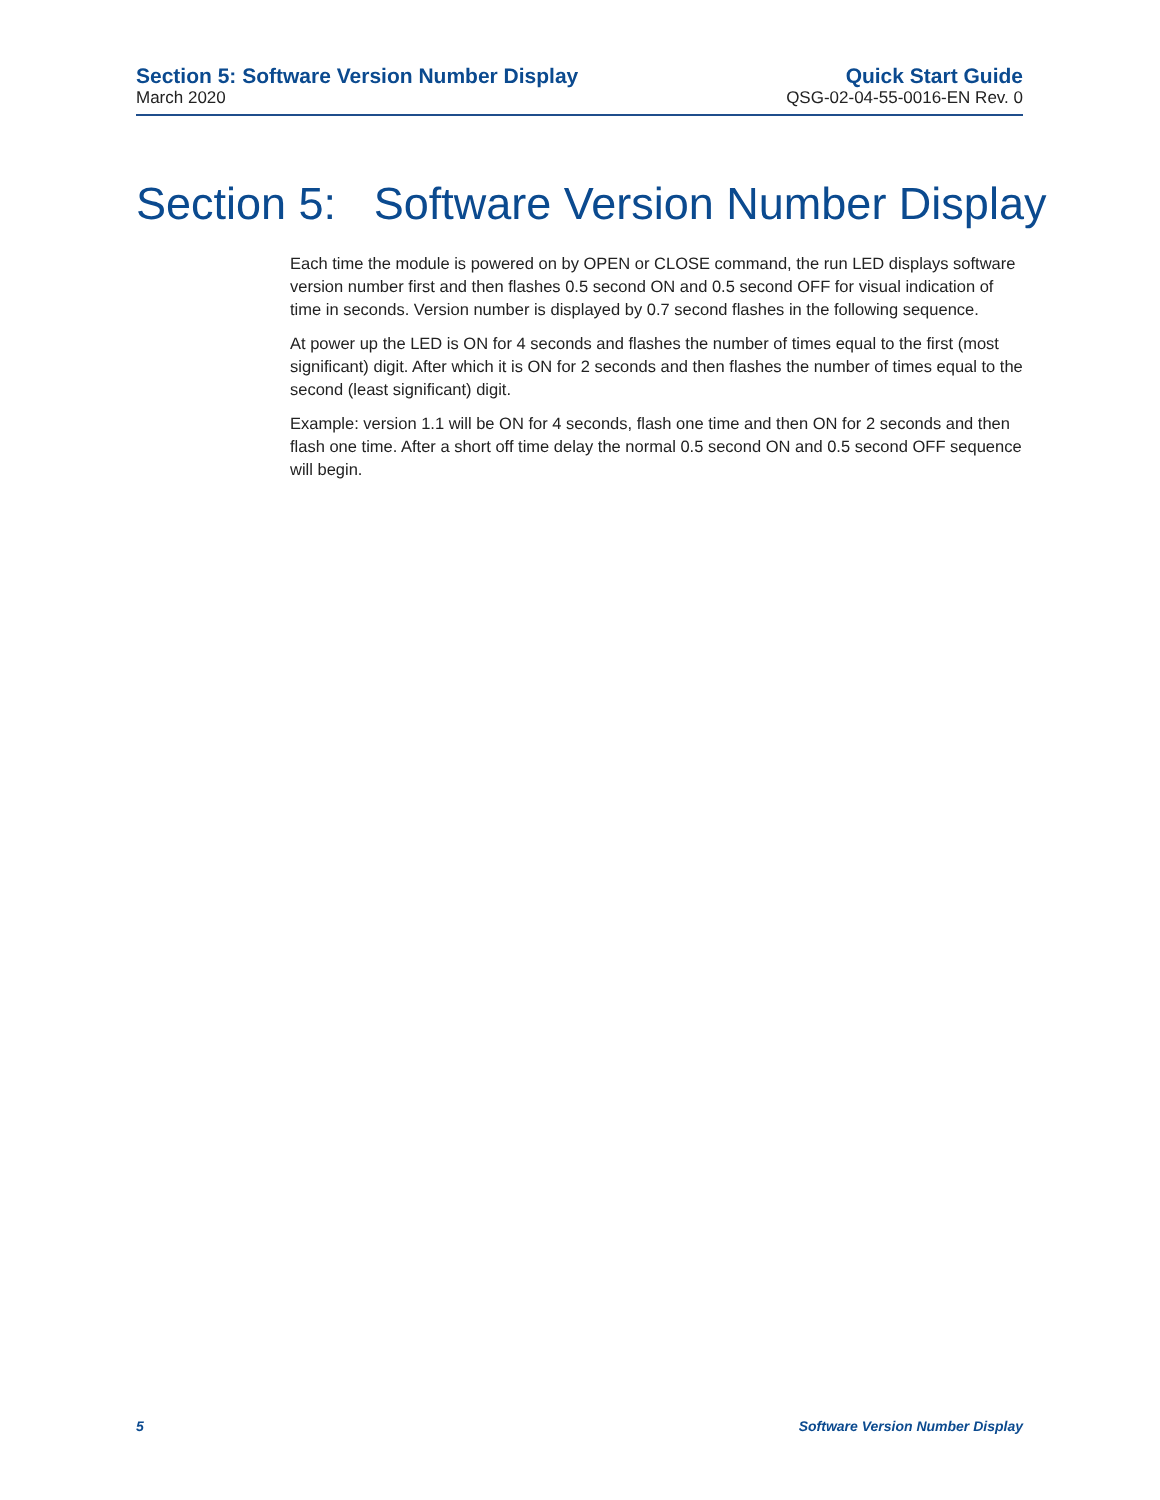Section 5: Software Version Number Display
March 2020
Quick Start Guide
QSG-02-04-55-0016-EN Rev. 0
Section 5: Software Version Number Display
Each time the module is powered on by OPEN or CLOSE command, the run LED displays software version number first and then flashes 0.5 second ON and 0.5 second OFF for visual indication of time in seconds. Version number is displayed by 0.7 second flashes in the following sequence.
At power up the LED is ON for 4 seconds and flashes the number of times equal to the first (most significant) digit. After which it is ON for 2 seconds and then flashes the number of times equal to the second (least significant) digit.
Example: version 1.1 will be ON for 4 seconds, flash one time and then ON for 2 seconds and then flash one time. After a short off time delay the normal 0.5 second ON and 0.5 second OFF sequence will begin.
5 Software Version Number Display